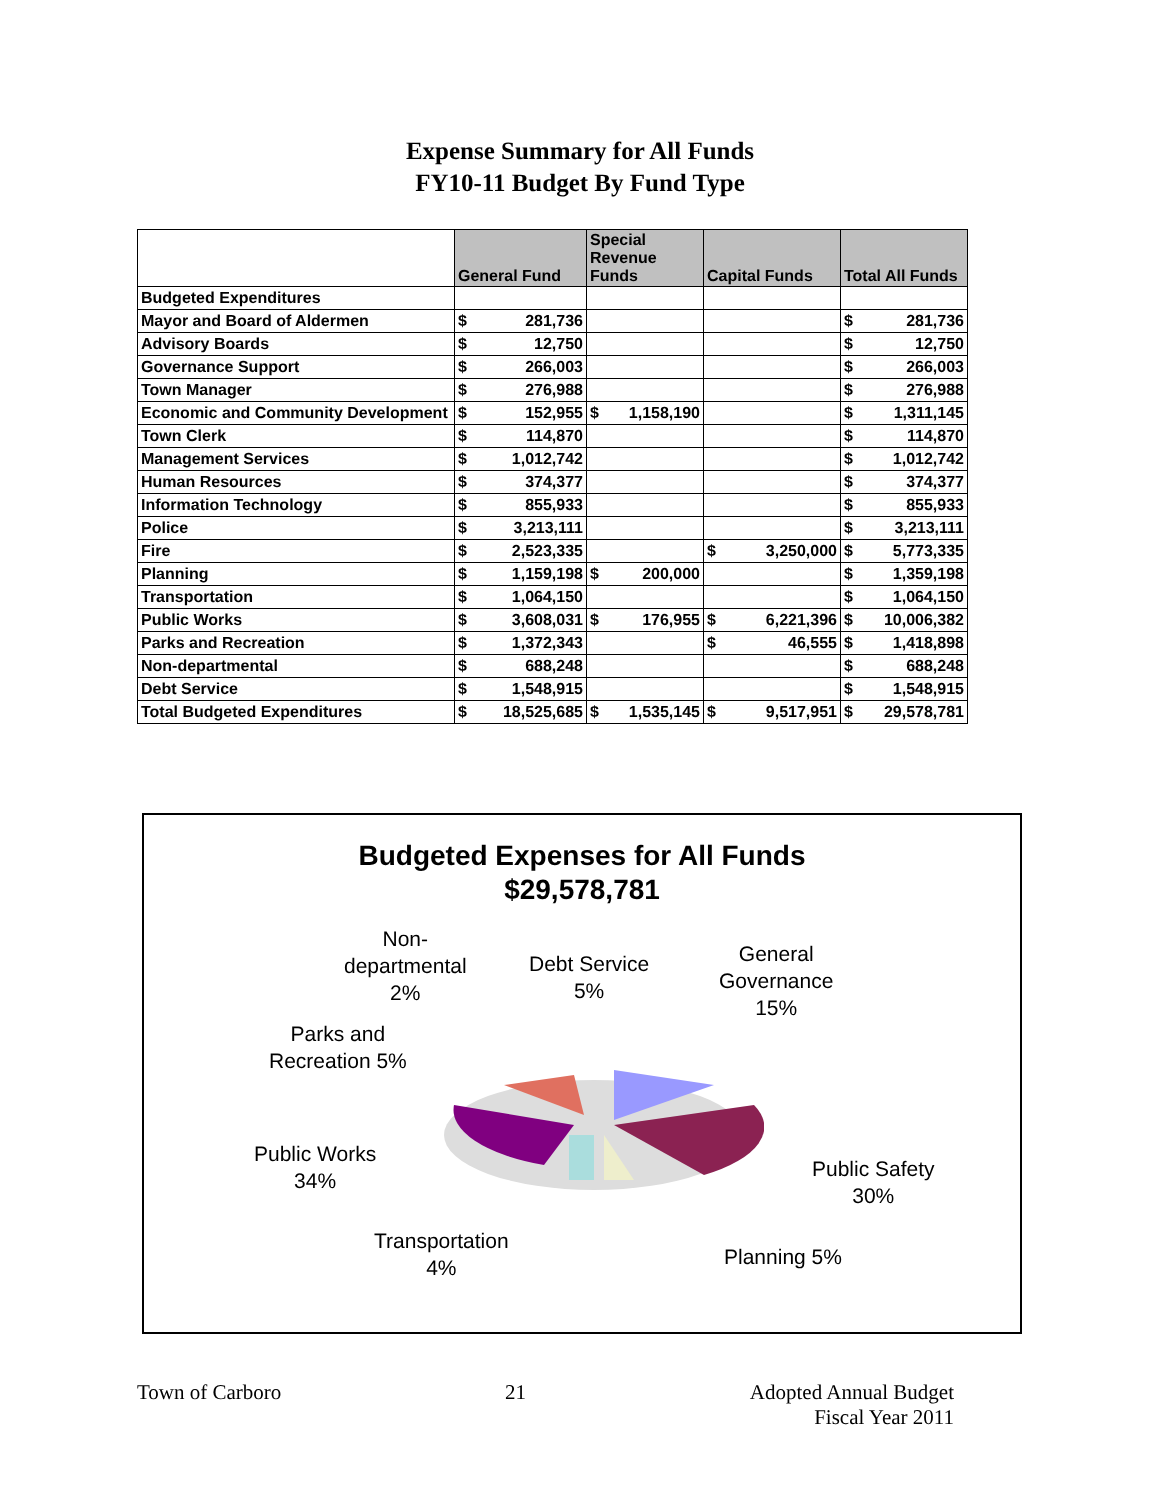Expense Summary for All Funds
FY10-11 Budget By Fund Type
| | General Fund | | Special Revenue Funds | | Capital Funds | | Total All Funds | |
| --- | --- | --- | --- | --- | --- | --- | --- | --- |
| Budgeted Expenditures | | | | | | | | |
| Mayor and Board of Aldermen | $ | 281,736 | | | | | $ | 281,736 |
| Advisory Boards | $ | 12,750 | | | | | $ | 12,750 |
| Governance Support | $ | 266,003 | | | | | $ | 266,003 |
| Town Manager | $ | 276,988 | | | | | $ | 276,988 |
| Economic and Community Development | $ | 152,955 | $ | 1,158,190 | | | $ | 1,311,145 |
| Town Clerk | $ | 114,870 | | | | | $ | 114,870 |
| Management Services | $ | 1,012,742 | | | | | $ | 1,012,742 |
| Human Resources | $ | 374,377 | | | | | $ | 374,377 |
| Information Technology | $ | 855,933 | | | | | $ | 855,933 |
| Police | $ | 3,213,111 | | | | | $ | 3,213,111 |
| Fire | $ | 2,523,335 | | | $ | 3,250,000 | $ | 5,773,335 |
| Planning | $ | 1,159,198 | $ | 200,000 | | | $ | 1,359,198 |
| Transportation | $ | 1,064,150 | | | | | $ | 1,064,150 |
| Public Works | $ | 3,608,031 | $ | 176,955 | $ | 6,221,396 | $ | 10,006,382 |
| Parks and Recreation | $ | 1,372,343 | | | $ | 46,555 | $ | 1,418,898 |
| Non-departmental | $ | 688,248 | | | | | $ | 688,248 |
| Debt Service | $ | 1,548,915 | | | | | $ | 1,548,915 |
| Total Budgeted Expenditures | $ | 18,525,685 | $ | 1,535,145 | $ | 9,517,951 | $ | 29,578,781 |
Budgeted Expenses for All Funds
$29,578,781
Non-
departmental
2%
Debt Service
5%
General
Governance
15%
Parks and
Recreation 5%
Public Works
34%
Public Safety
30%
Transportation
4%
Planning 5%
Town of Carboro 21 Adopted Annual Budget
Fiscal Year 2011